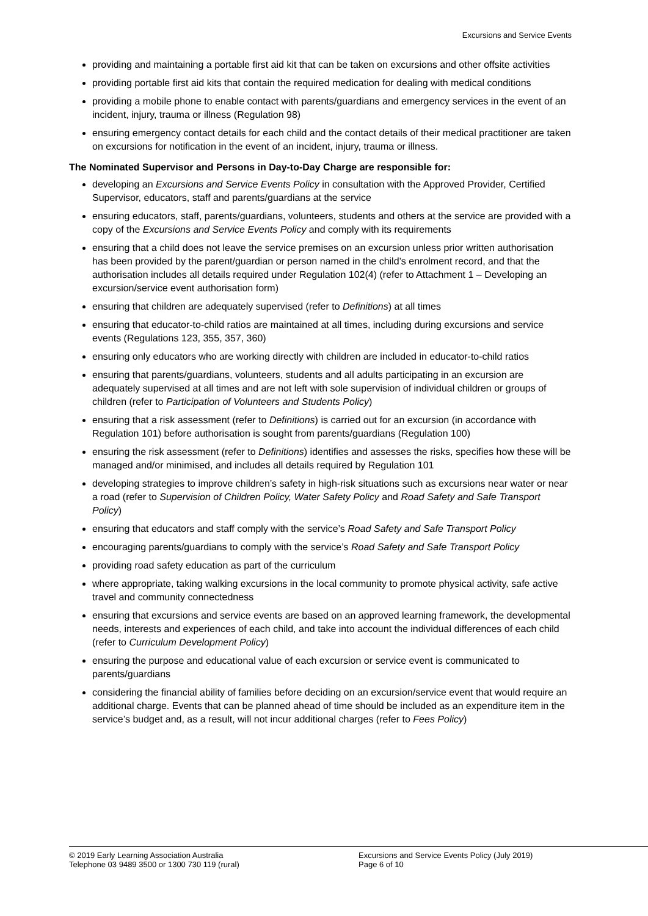Excursions and Service Events
providing and maintaining a portable first aid kit that can be taken on excursions and other offsite activities
providing portable first aid kits that contain the required medication for dealing with medical conditions
providing a mobile phone to enable contact with parents/guardians and emergency services in the event of an incident, injury, trauma or illness (Regulation 98)
ensuring emergency contact details for each child and the contact details of their medical practitioner are taken on excursions for notification in the event of an incident, injury, trauma or illness.
The Nominated Supervisor and Persons in Day-to-Day Charge are responsible for:
developing an Excursions and Service Events Policy in consultation with the Approved Provider, Certified Supervisor, educators, staff and parents/guardians at the service
ensuring educators, staff, parents/guardians, volunteers, students and others at the service are provided with a copy of the Excursions and Service Events Policy and comply with its requirements
ensuring that a child does not leave the service premises on an excursion unless prior written authorisation has been provided by the parent/guardian or person named in the child’s enrolment record, and that the authorisation includes all details required under Regulation 102(4) (refer to Attachment 1 – Developing an excursion/service event authorisation form)
ensuring that children are adequately supervised (refer to Definitions) at all times
ensuring that educator-to-child ratios are maintained at all times, including during excursions and service events (Regulations 123, 355, 357, 360)
ensuring only educators who are working directly with children are included in educator-to-child ratios
ensuring that parents/guardians, volunteers, students and all adults participating in an excursion are adequately supervised at all times and are not left with sole supervision of individual children or groups of children (refer to Participation of Volunteers and Students Policy)
ensuring that a risk assessment (refer to Definitions) is carried out for an excursion (in accordance with Regulation 101) before authorisation is sought from parents/guardians (Regulation 100)
ensuring the risk assessment (refer to Definitions) identifies and assesses the risks, specifies how these will be managed and/or minimised, and includes all details required by Regulation 101
developing strategies to improve children’s safety in high-risk situations such as excursions near water or near a road (refer to Supervision of Children Policy, Water Safety Policy and Road Safety and Safe Transport Policy)
ensuring that educators and staff comply with the service’s Road Safety and Safe Transport Policy
encouraging parents/guardians to comply with the service’s Road Safety and Safe Transport Policy
providing road safety education as part of the curriculum
where appropriate, taking walking excursions in the local community to promote physical activity, safe active travel and community connectedness
ensuring that excursions and service events are based on an approved learning framework, the developmental needs, interests and experiences of each child, and take into account the individual differences of each child (refer to Curriculum Development Policy)
ensuring the purpose and educational value of each excursion or service event is communicated to parents/guardians
considering the financial ability of families before deciding on an excursion/service event that would require an additional charge. Events that can be planned ahead of time should be included as an expenditure item in the service’s budget and, as a result, will not incur additional charges (refer to Fees Policy)
© 2019 Early Learning Association Australia
Telephone 03 9489 3500 or 1300 730 119 (rural)
Excursions and Service Events Policy (July 2019)
Page 6 of 10